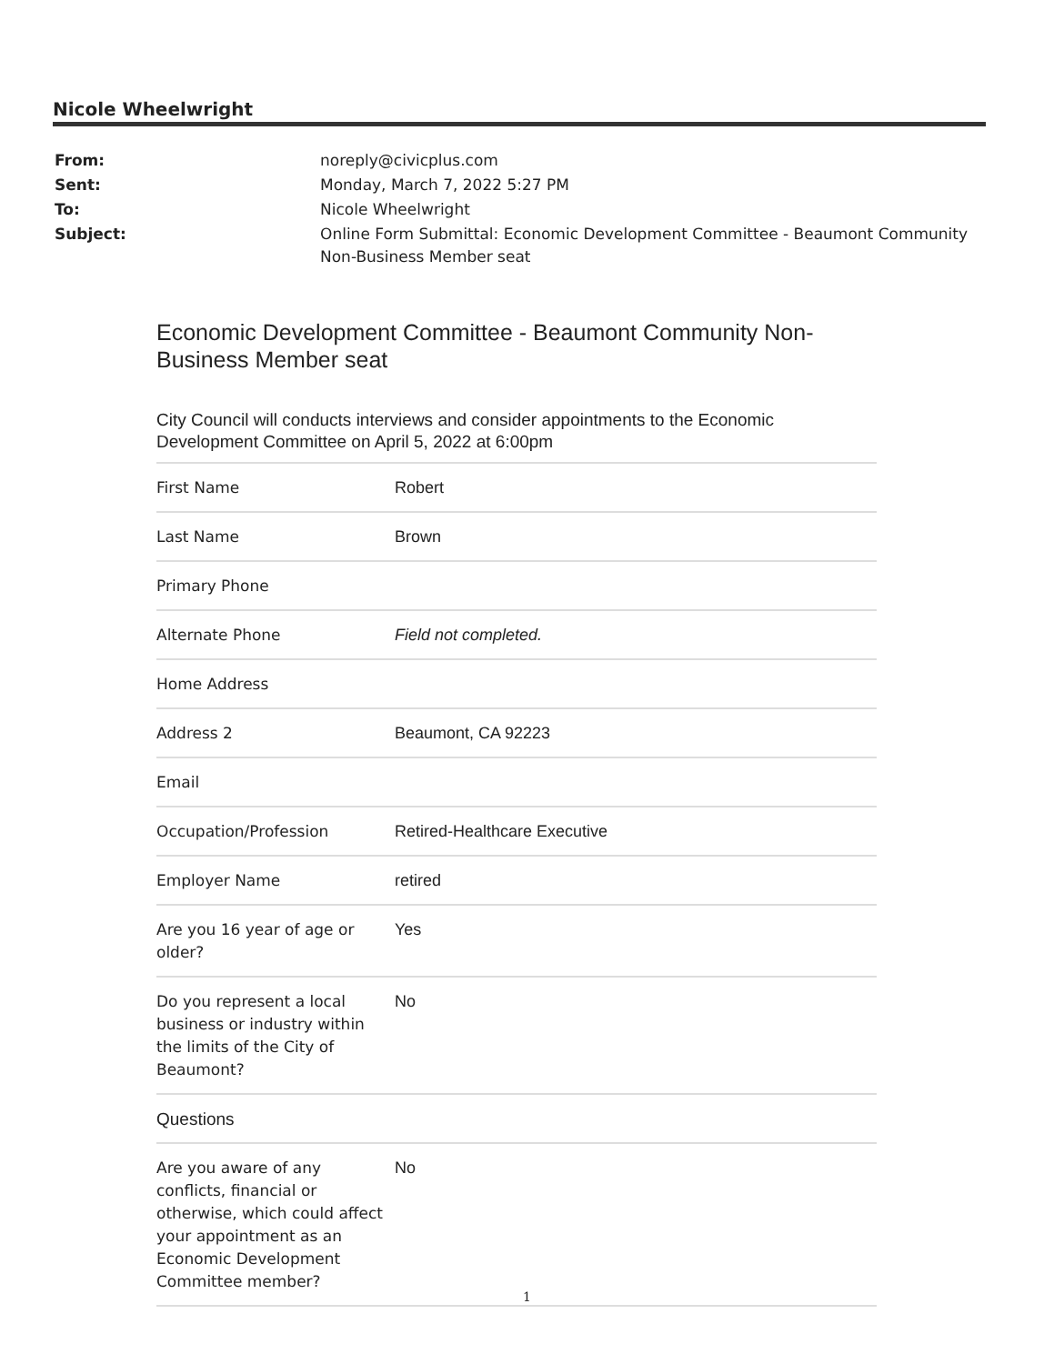Nicole Wheelwright
| From: | noreply@civicplus.com |
| Sent: | Monday, March 7, 2022 5:27 PM |
| To: | Nicole Wheelwright |
| Subject: | Online Form Submittal: Economic Development Committee - Beaumont Community Non-Business Member seat |
Economic Development Committee - Beaumont Community Non-Business Member seat
City Council will conducts interviews and consider appointments to the Economic Development Committee on April 5, 2022 at 6:00pm
| First Name | Robert |
| Last Name | Brown |
| Primary Phone | |
| Alternate Phone | Field not completed. |
| Home Address | |
| Address 2 | Beaumont, CA 92223 |
| Email | |
| Occupation/Profession | Retired-Healthcare Executive |
| Employer Name | retired |
| Are you 16 year of age or older? | Yes |
| Do you represent a local business or industry within the limits of the City of Beaumont? | No |
| Questions | |
| Are you aware of any conflicts, financial or otherwise, which could affect your appointment as an Economic Development Committee member? | No |
1